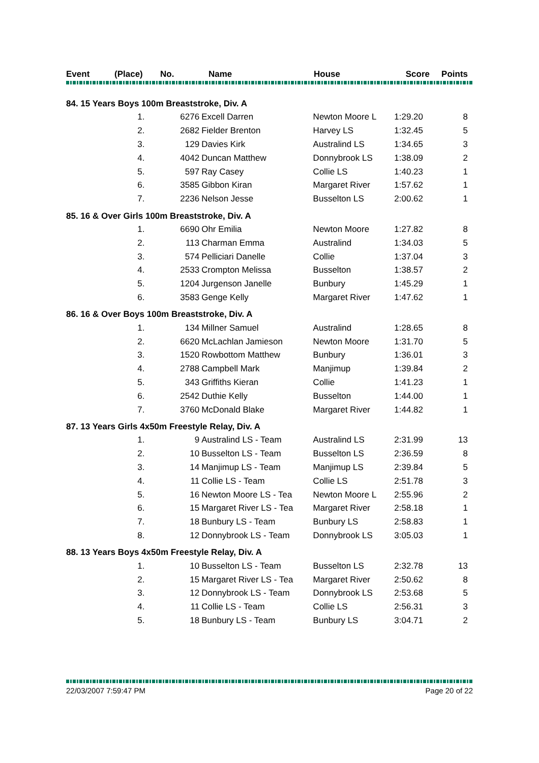| Event | (Place) | No. | Name | House | Score | Points |
| --- | --- | --- | --- | --- | --- | --- |
| 84. 15 Years Boys 100m Breaststroke, Div. A | | | | | |
| 1. | 6276 | Excell Darren | Newton Moore L | 1:29.20 | 8 |
| 2. | 2682 | Fielder Brenton | Harvey LS | 1:32.45 | 5 |
| 3. | 129 | Davies Kirk | Australind LS | 1:34.65 | 3 |
| 4. | 4042 | Duncan Matthew | Donnybrook LS | 1:38.09 | 2 |
| 5. | 597 | Ray Casey | Collie LS | 1:40.23 | 1 |
| 6. | 3585 | Gibbon Kiran | Margaret River | 1:57.62 | 1 |
| 7. | 2236 | Nelson Jesse | Busselton LS | 2:00.62 | 1 |
| 85. 16 & Over Girls 100m Breaststroke, Div. A | | | | | |
| 1. | 6690 | Ohr Emilia | Newton Moore | 1:27.82 | 8 |
| 2. | 113 | Charman Emma | Australind | 1:34.03 | 5 |
| 3. | 574 | Pelliciari Danelle | Collie | 1:37.04 | 3 |
| 4. | 2533 | Crompton Melissa | Busselton | 1:38.57 | 2 |
| 5. | 1204 | Jurgenson Janelle | Bunbury | 1:45.29 | 1 |
| 6. | 3583 | Genge Kelly | Margaret River | 1:47.62 | 1 |
| 86. 16 & Over Boys 100m Breaststroke, Div. A | | | | | |
| 1. | 134 | Millner Samuel | Australind | 1:28.65 | 8 |
| 2. | 6620 | McLachlan Jamieson | Newton Moore | 1:31.70 | 5 |
| 3. | 1520 | Rowbottom Matthew | Bunbury | 1:36.01 | 3 |
| 4. | 2788 | Campbell Mark | Manjimup | 1:39.84 | 2 |
| 5. | 343 | Griffiths Kieran | Collie | 1:41.23 | 1 |
| 6. | 2542 | Duthie Kelly | Busselton | 1:44.00 | 1 |
| 7. | 3760 | McDonald Blake | Margaret River | 1:44.82 | 1 |
| 87. 13 Years Girls 4x50m Freestyle Relay, Div. A | | | | | |
| 1. | 9 | Australind LS - Team | Australind LS | 2:31.99 | 13 |
| 2. | 10 | Busselton LS - Team | Busselton LS | 2:36.59 | 8 |
| 3. | 14 | Manjimup LS - Team | Manjimup LS | 2:39.84 | 5 |
| 4. | 11 | Collie LS - Team | Collie LS | 2:51.78 | 3 |
| 5. | 16 | Newton Moore LS - Tea | Newton Moore L | 2:55.96 | 2 |
| 6. | 15 | Margaret River LS - Tea | Margaret River | 2:58.18 | 1 |
| 7. | 18 | Bunbury LS - Team | Bunbury LS | 2:58.83 | 1 |
| 8. | 12 | Donnybrook LS - Team | Donnybrook LS | 3:05.03 | 1 |
| 88. 13 Years Boys 4x50m Freestyle Relay, Div. A | | | | | |
| 1. | 10 | Busselton LS - Team | Busselton LS | 2:32.78 | 13 |
| 2. | 15 | Margaret River LS - Tea | Margaret River | 2:50.62 | 8 |
| 3. | 12 | Donnybrook LS - Team | Donnybrook LS | 2:53.68 | 5 |
| 4. | 11 | Collie LS - Team | Collie LS | 2:56.31 | 3 |
| 5. | 18 | Bunbury LS - Team | Bunbury LS | 3:04.71 | 2 |
22/03/2007 7:59:47 PM Page 20 of 22